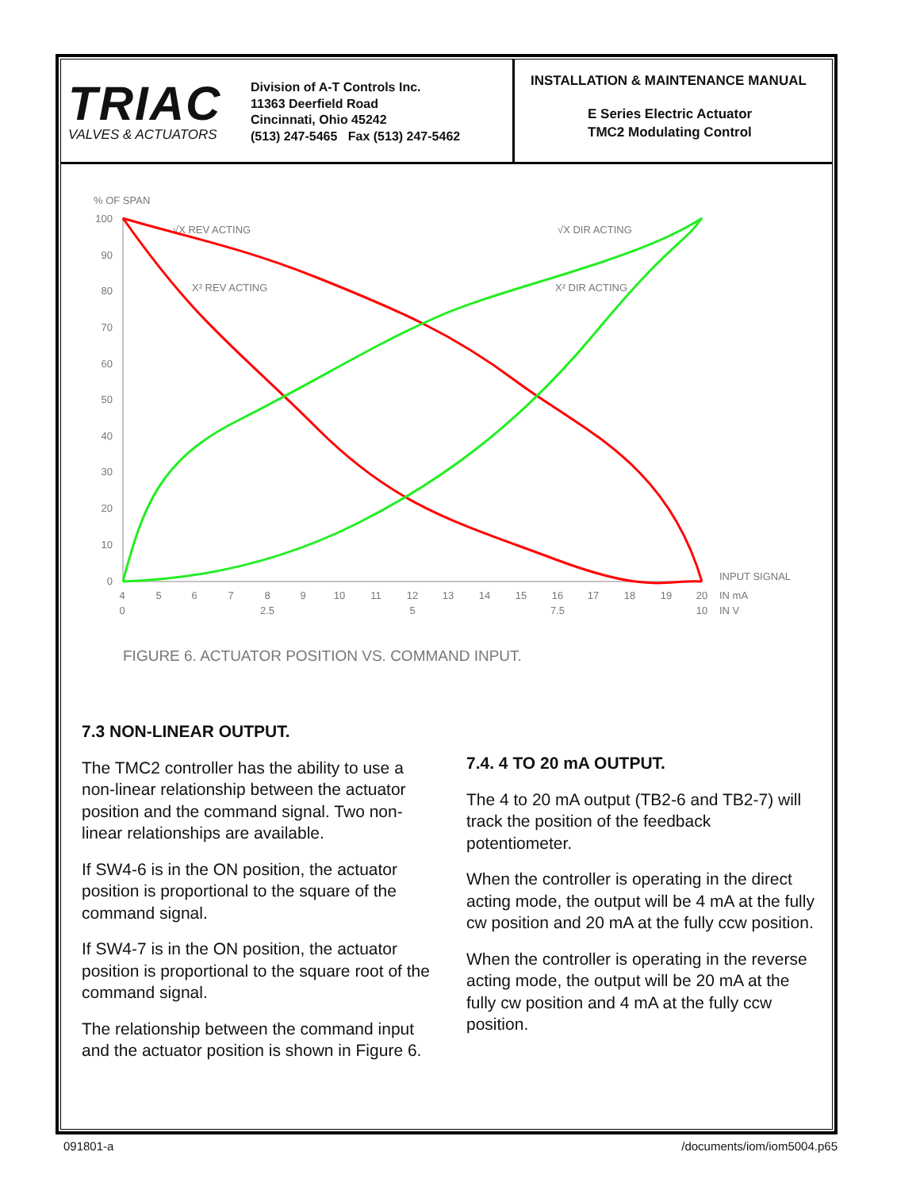TRIAC
VALVES & ACTUATORS
Division of A-T Controls Inc.
11363 Deerfield Road
Cincinnati, Ohio 45242
(513) 247-5465 Fax (513) 247-5462
INSTALLATION & MAINTENANCE MANUAL
E Series Electric Actuator
TMC2 Modulating Control
% OF SPAN
100
90
80
70
60
50
40
30
20
10
0
4
5
6
7
8
9
10
11
12
13
14
15
16
17
18
19
20
0
2.5
5
7.5
10
INPUT SIGNAL
IN mA
IN V
√X REV ACTING
√X DIR ACTING
X² REV ACTING
X² DIR ACTING
FIGURE 6. ACTUATOR POSITION VS. COMMAND INPUT.
7.3 NON-LINEAR OUTPUT.
The TMC2 controller has the ability to use a non-linear relationship between the actuator position and the command signal. Two non-linear relationships are available.
If SW4-6 is in the ON position, the actuator position is proportional to the square of the command signal.
If SW4-7 is in the ON position, the actuator position is proportional to the square root of the command signal.
The relationship between the command input and the actuator position is shown in Figure 6.
7.4. 4 TO 20 mA OUTPUT.
The 4 to 20 mA output (TB2-6 and TB2-7) will track the position of the feedback potentiometer.
When the controller is operating in the direct acting mode, the output will be 4 mA at the fully cw position and 20 mA at the fully ccw position.
When the controller is operating in the reverse acting mode, the output will be 20 mA at the fully cw position and 4 mA at the fully ccw position.
091801-a /documents/iom/iom5004.p65